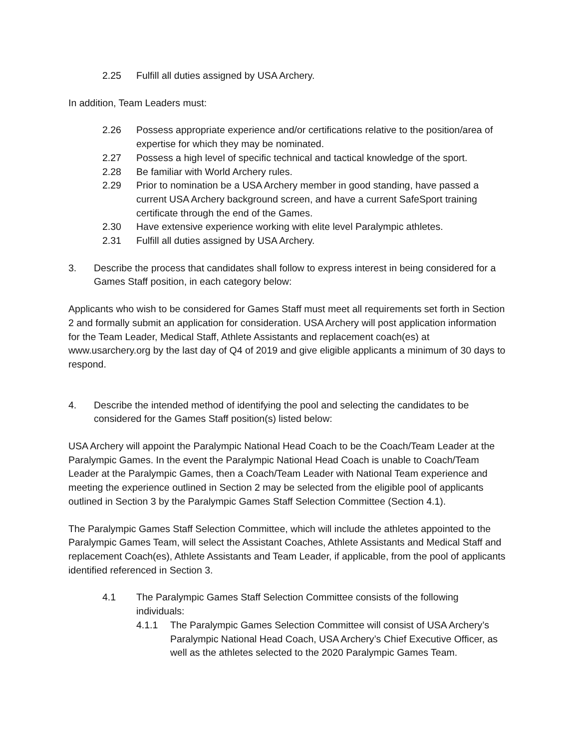2.25 Fulfill all duties assigned by USA Archery.
In addition, Team Leaders must:
2.26 Possess appropriate experience and/or certifications relative to the position/area of expertise for which they may be nominated.
2.27 Possess a high level of specific technical and tactical knowledge of the sport.
2.28 Be familiar with World Archery rules.
2.29 Prior to nomination be a USA Archery member in good standing, have passed a current USA Archery background screen, and have a current SafeSport training certificate through the end of the Games.
2.30 Have extensive experience working with elite level Paralympic athletes.
2.31 Fulfill all duties assigned by USA Archery.
3. Describe the process that candidates shall follow to express interest in being considered for a Games Staff position, in each category below:
Applicants who wish to be considered for Games Staff must meet all requirements set forth in Section 2 and formally submit an application for consideration. USA Archery will post application information for the Team Leader, Medical Staff, Athlete Assistants and replacement coach(es) at www.usarchery.org by the last day of Q4 of 2019 and give eligible applicants a minimum of 30 days to respond.
4. Describe the intended method of identifying the pool and selecting the candidates to be considered for the Games Staff position(s) listed below:
USA Archery will appoint the Paralympic National Head Coach to be the Coach/Team Leader at the Paralympic Games. In the event the Paralympic National Head Coach is unable to Coach/Team Leader at the Paralympic Games, then a Coach/Team Leader with National Team experience and meeting the experience outlined in Section 2 may be selected from the eligible pool of applicants outlined in Section 3 by the Paralympic Games Staff Selection Committee (Section 4.1).
The Paralympic Games Staff Selection Committee, which will include the athletes appointed to the Paralympic Games Team, will select the Assistant Coaches, Athlete Assistants and Medical Staff and replacement Coach(es), Athlete Assistants and Team Leader, if applicable, from the pool of applicants identified referenced in Section 3.
4.1 The Paralympic Games Staff Selection Committee consists of the following individuals:
4.1.1 The Paralympic Games Selection Committee will consist of USA Archery’s Paralympic National Head Coach, USA Archery’s Chief Executive Officer, as well as the athletes selected to the 2020 Paralympic Games Team.